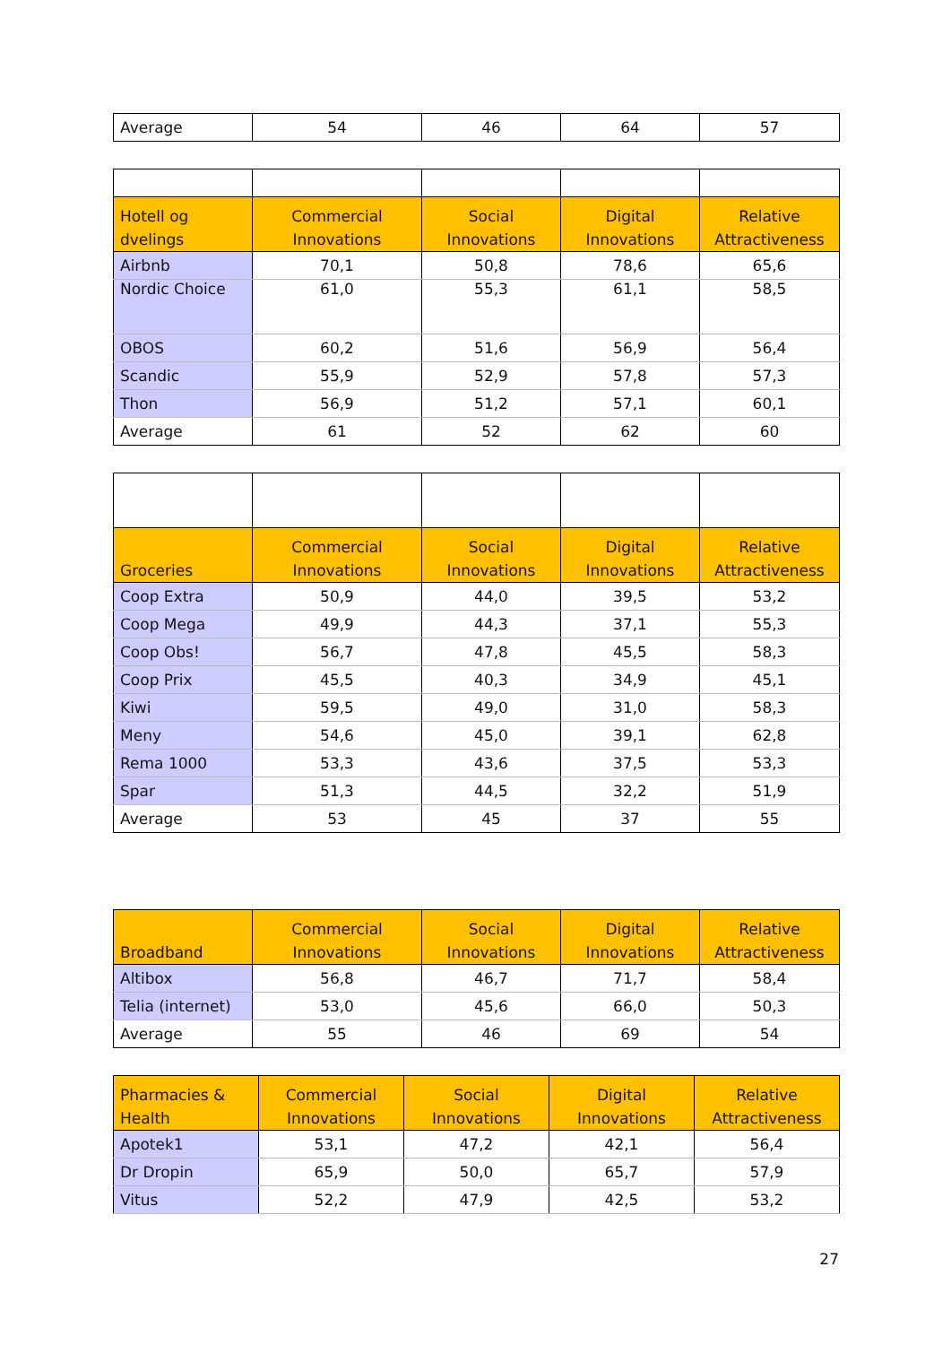| Average | 54 | 46 | 64 | 57 |
| Hotell og dvelings | Commercial Innovations | Social Innovations | Digital Innovations | Relative Attractiveness |
| --- | --- | --- | --- | --- |
| Airbnb | 70,1 | 50,8 | 78,6 | 65,6 |
| Nordic Choice | 61,0 | 55,3 | 61,1 | 58,5 |
| OBOS | 60,2 | 51,6 | 56,9 | 56,4 |
| Scandic | 55,9 | 52,9 | 57,8 | 57,3 |
| Thon | 56,9 | 51,2 | 57,1 | 60,1 |
| Average | 61 | 52 | 62 | 60 |
| Groceries | Commercial Innovations | Social Innovations | Digital Innovations | Relative Attractiveness |
| --- | --- | --- | --- | --- |
| Coop Extra | 50,9 | 44,0 | 39,5 | 53,2 |
| Coop Mega | 49,9 | 44,3 | 37,1 | 55,3 |
| Coop Obs! | 56,7 | 47,8 | 45,5 | 58,3 |
| Coop Prix | 45,5 | 40,3 | 34,9 | 45,1 |
| Kiwi | 59,5 | 49,0 | 31,0 | 58,3 |
| Meny | 54,6 | 45,0 | 39,1 | 62,8 |
| Rema 1000 | 53,3 | 43,6 | 37,5 | 53,3 |
| Spar | 51,3 | 44,5 | 32,2 | 51,9 |
| Average | 53 | 45 | 37 | 55 |
| Broadband | Commercial Innovations | Social Innovations | Digital Innovations | Relative Attractiveness |
| --- | --- | --- | --- | --- |
| Altibox | 56,8 | 46,7 | 71,7 | 58,4 |
| Telia (internet) | 53,0 | 45,6 | 66,0 | 50,3 |
| Average | 55 | 46 | 69 | 54 |
| Pharmacies & Health | Commercial Innovations | Social Innovations | Digital Innovations | Relative Attractiveness |
| --- | --- | --- | --- | --- |
| Apotek1 | 53,1 | 47,2 | 42,1 | 56,4 |
| Dr Dropin | 65,9 | 50,0 | 65,7 | 57,9 |
| Vitus | 52,2 | 47,9 | 42,5 | 53,2 |
27